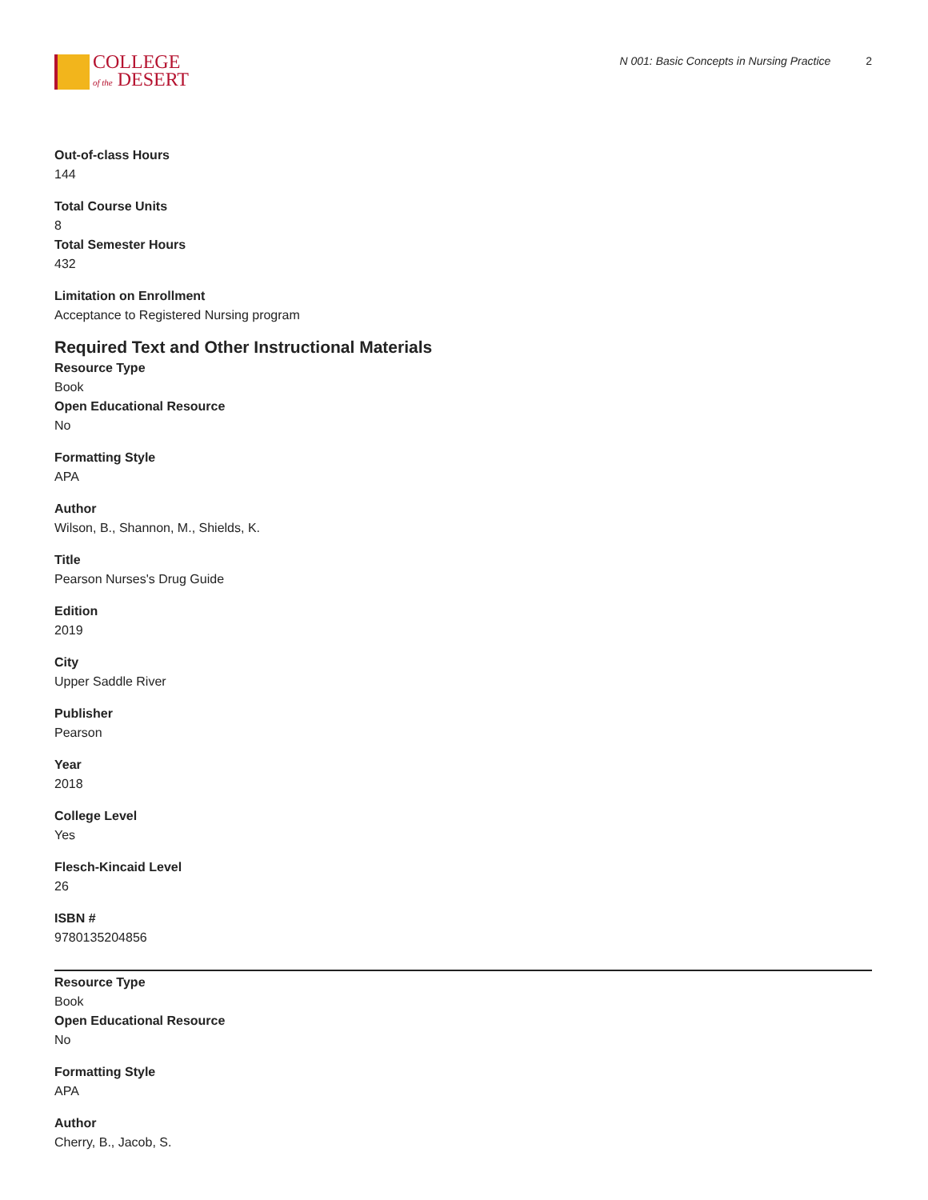COLLEGE
of the DESERT
N 001: Basic Concepts in Nursing Practice 2
Out-of-class Hours
144
Total Course Units
8
Total Semester Hours
432
Limitation on Enrollment
Acceptance to Registered Nursing program
Required Text and Other Instructional Materials
Resource Type
Book
Open Educational Resource
No
Formatting Style
APA
Author
Wilson, B., Shannon, M., Shields, K.
Title
Pearson Nurses's Drug Guide
Edition
2019
City
Upper Saddle River
Publisher
Pearson
Year
2018
College Level
Yes
Flesch-Kincaid Level
26
ISBN #
9780135204856
Resource Type
Book
Open Educational Resource
No
Formatting Style
APA
Author
Cherry, B., Jacob, S.